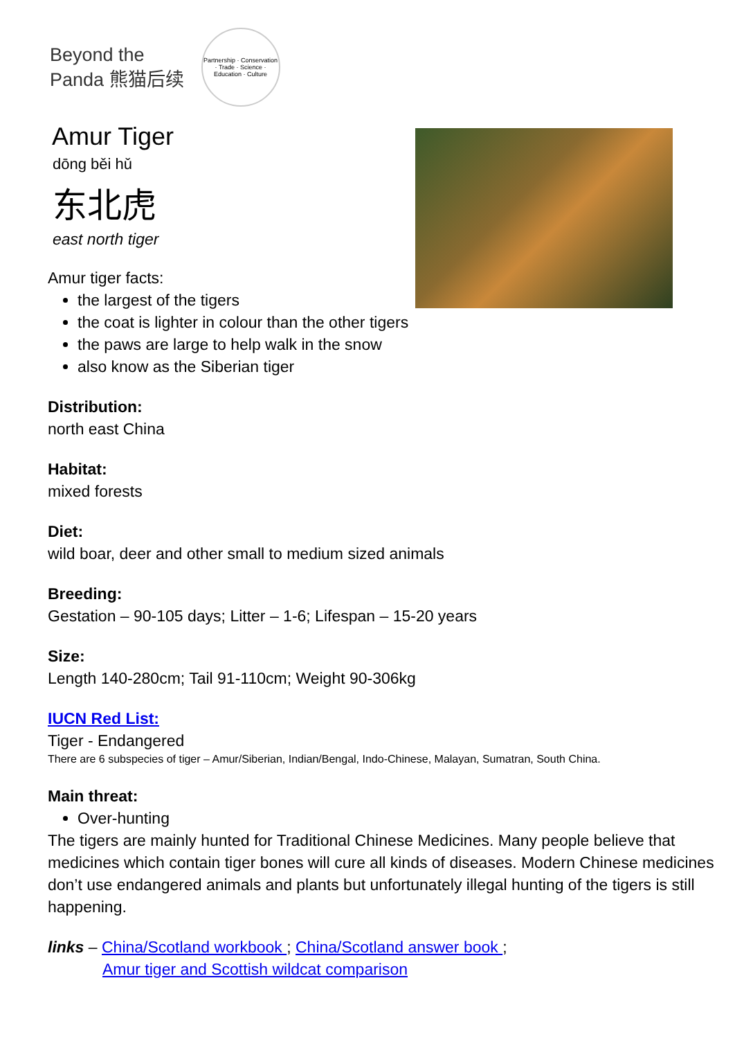Beyond the
Panda 熊猫后续
Partnership · Conservation · Trade · Science · Education · Culture
Amur Tiger
dōng běi hǔ
东北虎
east north tiger
Amur tiger facts:
the largest of the tigers
the coat is lighter in colour than the other tigers
the paws are large to help walk in the snow
also know as the Siberian tiger
Distribution:
north east China
Habitat:
mixed forests
Diet:
wild boar, deer and other small to medium sized animals
Breeding:
Gestation – 90-105 days; Litter – 1-6; Lifespan – 15-20 years
Size:
Length 140-280cm; Tail 91-110cm; Weight 90-306kg
IUCN Red List:
Tiger - Endangered
There are 6 subspecies of tiger – Amur/Siberian, Indian/Bengal, Indo-Chinese, Malayan, Sumatran, South China.
Main threat:
Over-hunting
The tigers are mainly hunted for Traditional Chinese Medicines. Many people believe that medicines which contain tiger bones will cure all kinds of diseases. Modern Chinese medicines don’t use endangered animals and plants but unfortunately illegal hunting of the tigers is still happening.
links – China/Scotland workbook ; China/Scotland answer book ;
Amur tiger and Scottish wildcat comparison